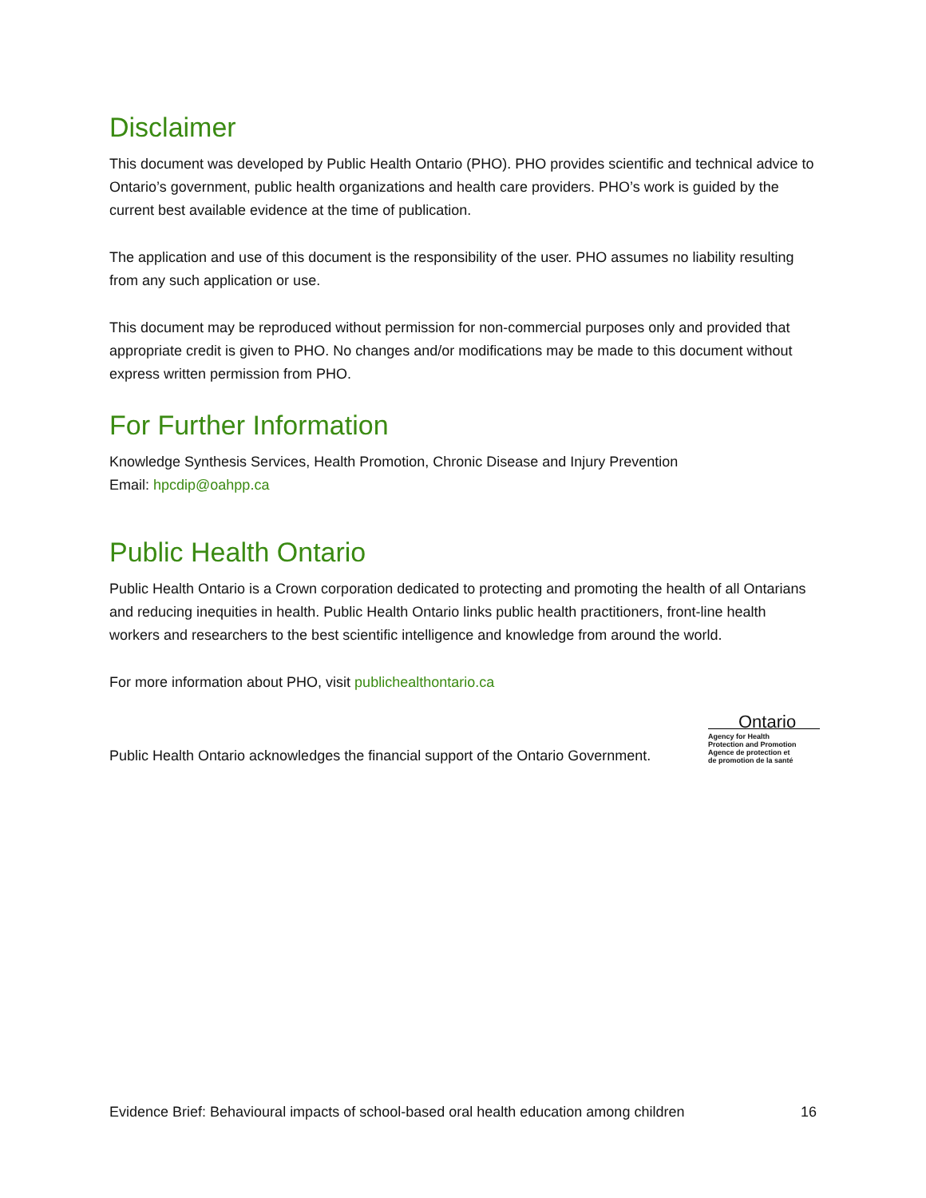Disclaimer
This document was developed by Public Health Ontario (PHO). PHO provides scientific and technical advice to Ontario’s government, public health organizations and health care providers. PHO’s work is guided by the current best available evidence at the time of publication.
The application and use of this document is the responsibility of the user. PHO assumes no liability resulting from any such application or use.
This document may be reproduced without permission for non-commercial purposes only and provided that appropriate credit is given to PHO. No changes and/or modifications may be made to this document without express written permission from PHO.
For Further Information
Knowledge Synthesis Services, Health Promotion, Chronic Disease and Injury Prevention
Email: hpcdip@oahpp.ca
Public Health Ontario
Public Health Ontario is a Crown corporation dedicated to protecting and promoting the health of all Ontarians and reducing inequities in health. Public Health Ontario links public health practitioners, front-line health workers and researchers to the best scientific intelligence and knowledge from around the world.
For more information about PHO, visit publichealthontario.ca
Public Health Ontario acknowledges the financial support of the Ontario Government.
Ontario
Agency for Health
Protection and Promotion
Agence de protection et
de promotion de la santé
Evidence Brief: Behavioural impacts of school-based oral health education among children 16